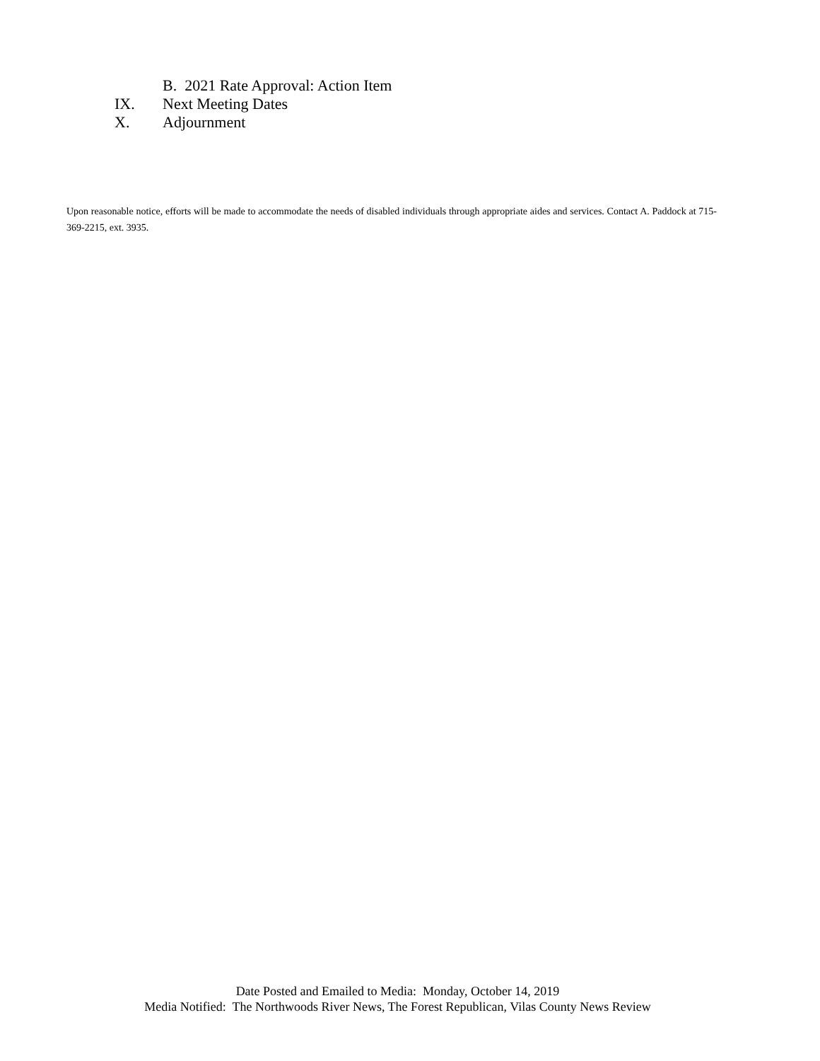B. 2021 Rate Approval: Action Item
IX. Next Meeting Dates
X. Adjournment
Upon reasonable notice, efforts will be made to accommodate the needs of disabled individuals through appropriate aides and services. Contact A. Paddock at 715-369-2215, ext. 3935.
Date Posted and Emailed to Media: Monday, October 14, 2019
Media Notified: The Northwoods River News, The Forest Republican, Vilas County News Review